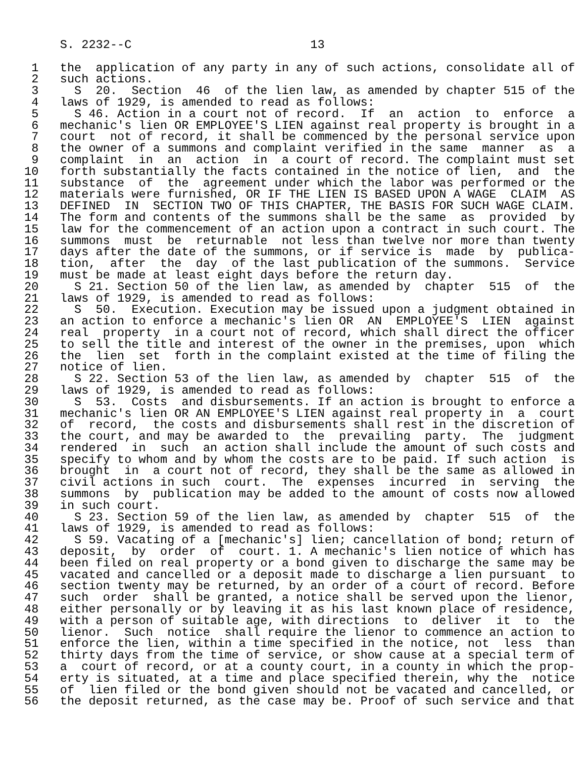S. 2232--C                         13

 1   the  application of any party in any of such actions, consolidate all of
 2   such actions.
 3     S  20.  Section  46  of the lien law, as amended by chapter 515 of the
 4   laws of 1929, is amended to read as follows:
 5     S 46. Action in a court not of record.  If  an  action  to  enforce  a
 6   mechanic's lien OR EMPLOYEE'S LIEN against real property is brought in a
 7   court  not of record, it shall be commenced by the personal service upon
 8   the owner of a summons and complaint verified in the same  manner  as  a
 9   complaint  in  an  action  in  a court of record. The complaint must set
10   forth substantially the facts contained in the notice of lien,  and  the
11   substance  of  the  agreement under which the labor was performed or the
12   materials were furnished, OR IF THE LIEN IS BASED UPON A WAGE  CLAIM  AS
13   DEFINED  IN  SECTION TWO OF THIS CHAPTER, THE BASIS FOR SUCH WAGE CLAIM.
14   The form and contents of the summons shall be the same  as  provided  by
15   law for the commencement of an action upon a contract in such court. The
16   summons  must  be  returnable  not less than twelve nor more than twenty
17   days after the date of the summons, or if service is  made  by  publica-
18   tion,  after  the  day  of the last publication of the summons.  Service
19   must be made at least eight days before the return day.
20     S 21. Section 50 of the lien law, as amended by  chapter  515  of  the
21   laws of 1929, is amended to read as follows:
22     S  50.  Execution. Execution may be issued upon a judgment obtained in
23   an action to enforce a mechanic's lien OR  AN  EMPLOYEE'S  LIEN  against
24   real  property  in a court not of record, which shall direct the officer
25   to sell the title and interest of the owner in the premises, upon  which
26   the  lien  set  forth in the complaint existed at the time of filing the
27   notice of lien.
28     S 22. Section 53 of the lien law, as amended by  chapter  515  of  the
29   laws of 1929, is amended to read as follows:
30     S  53.  Costs  and disbursements. If an action is brought to enforce a
31   mechanic's lien OR AN EMPLOYEE'S LIEN against real property in  a  court
32   of  record,  the costs and disbursements shall rest in the discretion of
33   the court, and may be awarded to  the  prevailing  party.  The  judgment
34   rendered  in  such  an action shall include the amount of such costs and
35   specify to whom and by whom the costs are to be paid. If such action  is
36   brought  in  a court not of record, they shall be the same as allowed in
37   civil actions in such  court.  The  expenses  incurred  in  serving  the
38   summons  by  publication may be added to the amount of costs now allowed
39   in such court.
40     S 23. Section 59 of the lien law, as amended by  chapter  515  of  the
41   laws of 1929, is amended to read as follows:
42     S 59. Vacating of a [mechanic's] lien; cancellation of bond; return of
43   deposit,  by  order  of  court. 1. A mechanic's lien notice of which has
44   been filed on real property or a bond given to discharge the same may be
45   vacated and cancelled or a deposit made to discharge a lien pursuant  to
46   section twenty may be returned, by an order of a court of record. Before
47   such  order  shall be granted, a notice shall be served upon the lienor,
48   either personally or by leaving it as his last known place of residence,
49   with a person of suitable age, with directions  to  deliver  it  to  the
50   lienor.  Such  notice  shall require the lienor to commence an action to
51   enforce the lien, within a time specified in the notice, not  less  than
52   thirty days from the time of service, or show cause at a special term of
53   a  court of record, or at a county court, in a county in which the prop-
54   erty is situated, at a time and place specified therein, why the  notice
55   of  lien filed or the bond given should not be vacated and cancelled, or
56   the deposit returned, as the case may be. Proof of such service and that